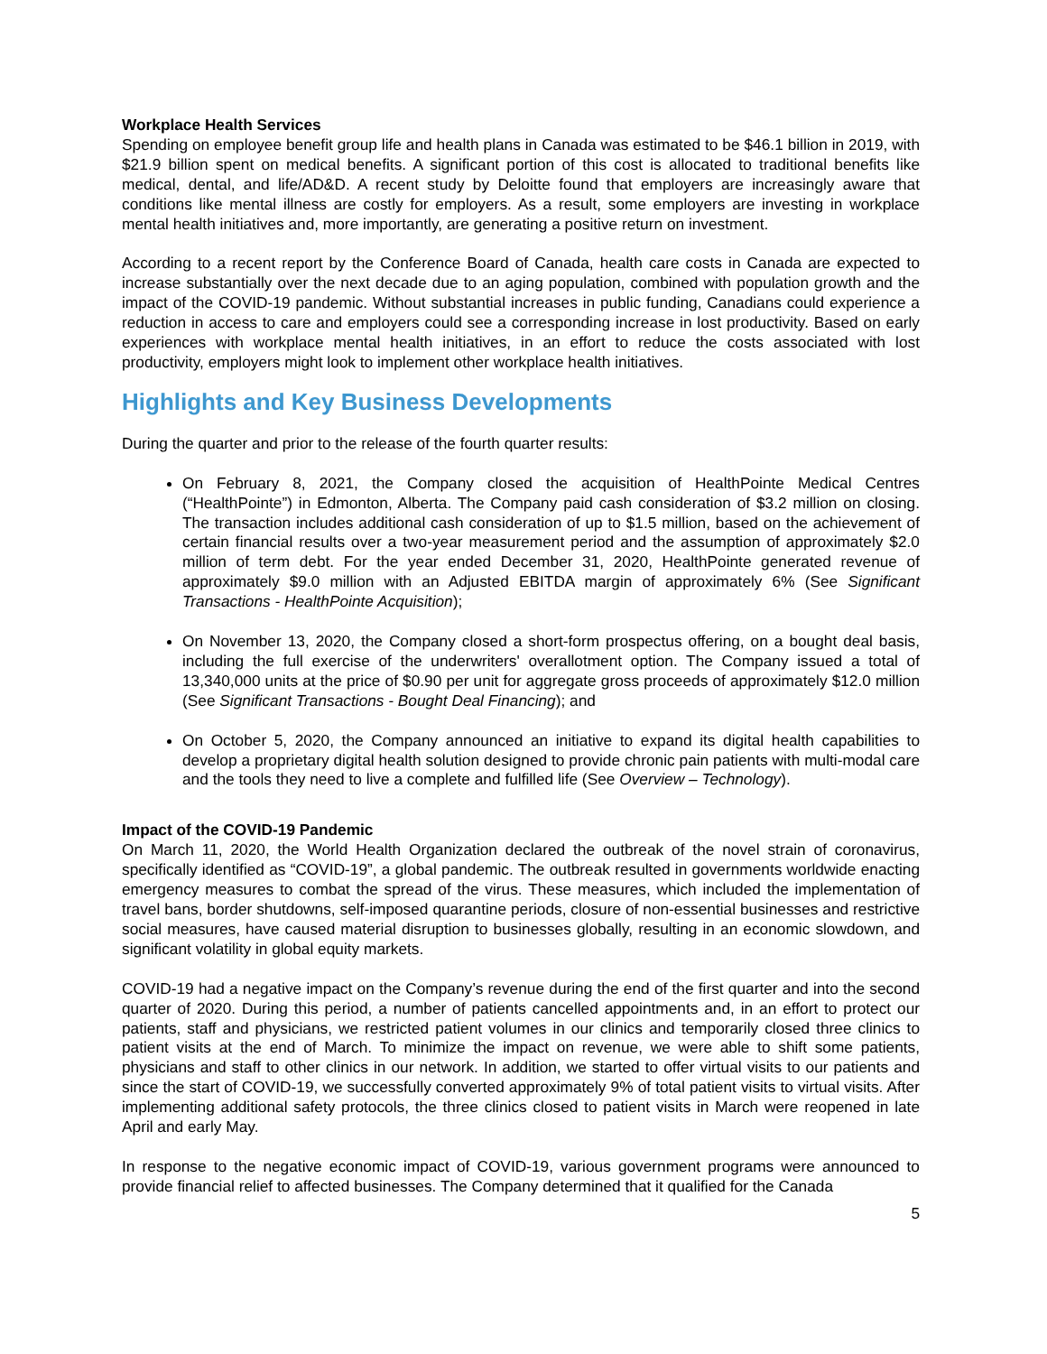Workplace Health Services
Spending on employee benefit group life and health plans in Canada was estimated to be $46.1 billion in 2019, with $21.9 billion spent on medical benefits. A significant portion of this cost is allocated to traditional benefits like medical, dental, and life/AD&D. A recent study by Deloitte found that employers are increasingly aware that conditions like mental illness are costly for employers. As a result, some employers are investing in workplace mental health initiatives and, more importantly, are generating a positive return on investment.
According to a recent report by the Conference Board of Canada, health care costs in Canada are expected to increase substantially over the next decade due to an aging population, combined with population growth and the impact of the COVID-19 pandemic. Without substantial increases in public funding, Canadians could experience a reduction in access to care and employers could see a corresponding increase in lost productivity. Based on early experiences with workplace mental health initiatives, in an effort to reduce the costs associated with lost productivity, employers might look to implement other workplace health initiatives.
Highlights and Key Business Developments
During the quarter and prior to the release of the fourth quarter results:
On February 8, 2021, the Company closed the acquisition of HealthPointe Medical Centres (“HealthPointe”) in Edmonton, Alberta. The Company paid cash consideration of $3.2 million on closing. The transaction includes additional cash consideration of up to $1.5 million, based on the achievement of certain financial results over a two-year measurement period and the assumption of approximately $2.0 million of term debt. For the year ended December 31, 2020, HealthPointe generated revenue of approximately $9.0 million with an Adjusted EBITDA margin of approximately 6% (See Significant Transactions - HealthPointe Acquisition);
On November 13, 2020, the Company closed a short-form prospectus offering, on a bought deal basis, including the full exercise of the underwriters' overallotment option. The Company issued a total of 13,340,000 units at the price of $0.90 per unit for aggregate gross proceeds of approximately $12.0 million (See Significant Transactions - Bought Deal Financing); and
On October 5, 2020, the Company announced an initiative to expand its digital health capabilities to develop a proprietary digital health solution designed to provide chronic pain patients with multi-modal care and the tools they need to live a complete and fulfilled life (See Overview – Technology).
Impact of the COVID-19 Pandemic
On March 11, 2020, the World Health Organization declared the outbreak of the novel strain of coronavirus, specifically identified as “COVID-19”, a global pandemic. The outbreak resulted in governments worldwide enacting emergency measures to combat the spread of the virus. These measures, which included the implementation of travel bans, border shutdowns, self-imposed quarantine periods, closure of non-essential businesses and restrictive social measures, have caused material disruption to businesses globally, resulting in an economic slowdown, and significant volatility in global equity markets.
COVID-19 had a negative impact on the Company’s revenue during the end of the first quarter and into the second quarter of 2020. During this period, a number of patients cancelled appointments and, in an effort to protect our patients, staff and physicians, we restricted patient volumes in our clinics and temporarily closed three clinics to patient visits at the end of March. To minimize the impact on revenue, we were able to shift some patients, physicians and staff to other clinics in our network. In addition, we started to offer virtual visits to our patients and since the start of COVID-19, we successfully converted approximately 9% of total patient visits to virtual visits. After implementing additional safety protocols, the three clinics closed to patient visits in March were reopened in late April and early May.
In response to the negative economic impact of COVID-19, various government programs were announced to provide financial relief to affected businesses. The Company determined that it qualified for the Canada
5